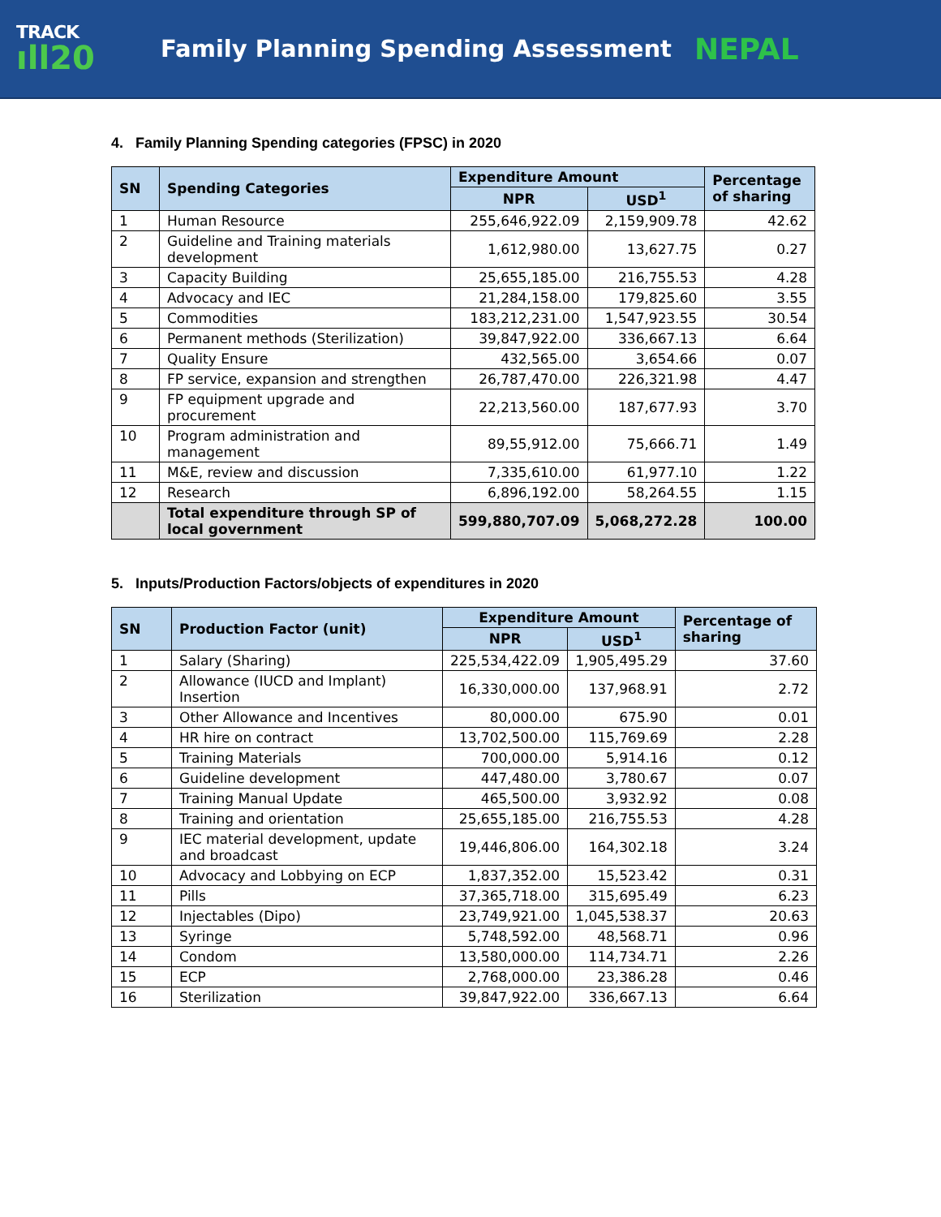TRACK
ıll20
Family Planning Spending Assessment
NEPAL
4. Family Planning Spending categories (FPSC) in 2020
| SN | Spending Categories | Expenditure Amount | | Percentage of sharing |
| --- | --- | --- | --- | --- |
| | | NPR | USD<sup>1</sup> | |
| 1 | Human Resource | 255,646,922.09 | 2,159,909.78 | 42.62 |
| 2 | Guideline and Training materials development | 1,612,980.00 | 13,627.75 | 0.27 |
| 3 | Capacity Building | 25,655,185.00 | 216,755.53 | 4.28 |
| 4 | Advocacy and IEC | 21,284,158.00 | 179,825.60 | 3.55 |
| 5 | Commodities | 183,212,231.00 | 1,547,923.55 | 30.54 |
| 6 | Permanent methods (Sterilization) | 39,847,922.00 | 336,667.13 | 6.64 |
| 7 | Quality Ensure | 432,565.00 | 3,654.66 | 0.07 |
| 8 | FP service, expansion and strengthen | 26,787,470.00 | 226,321.98 | 4.47 |
| 9 | FP equipment upgrade and procurement | 22,213,560.00 | 187,677.93 | 3.70 |
| 10 | Program administration and management | 89,55,912.00 | 75,666.71 | 1.49 |
| 11 | M&E, review and discussion | 7,335,610.00 | 61,977.10 | 1.22 |
| 12 | Research | 6,896,192.00 | 58,264.55 | 1.15 |
| | Total expenditure through SP of local government | 599,880,707.09 | 5,068,272.28 | 100.00 |
5. Inputs/Production Factors/objects of expenditures in 2020
| SN | Production Factor (unit) | Expenditure Amount | | Percentage of sharing |
| --- | --- | --- | --- | --- |
| | | NPR | USD<sup>1</sup> | |
| 1 | Salary (Sharing) | 225,534,422.09 | 1,905,495.29 | 37.60 |
| 2 | Allowance (IUCD and Implant) Insertion | 16,330,000.00 | 137,968.91 | 2.72 |
| 3 | Other Allowance and Incentives | 80,000.00 | 675.90 | 0.01 |
| 4 | HR hire on contract | 13,702,500.00 | 115,769.69 | 2.28 |
| 5 | Training Materials | 700,000.00 | 5,914.16 | 0.12 |
| 6 | Guideline development | 447,480.00 | 3,780.67 | 0.07 |
| 7 | Training Manual Update | 465,500.00 | 3,932.92 | 0.08 |
| 8 | Training and orientation | 25,655,185.00 | 216,755.53 | 4.28 |
| 9 | IEC material development, update and broadcast | 19,446,806.00 | 164,302.18 | 3.24 |
| 10 | Advocacy and Lobbying on ECP | 1,837,352.00 | 15,523.42 | 0.31 |
| 11 | Pills | 37,365,718.00 | 315,695.49 | 6.23 |
| 12 | Injectables (Dipo) | 23,749,921.00 | 1,045,538.37 | 20.63 |
| 13 | Syringe | 5,748,592.00 | 48,568.71 | 0.96 |
| 14 | Condom | 13,580,000.00 | 114,734.71 | 2.26 |
| 15 | ECP | 2,768,000.00 | 23,386.28 | 0.46 |
| 16 | Sterilization | 39,847,922.00 | 336,667.13 | 6.64 |